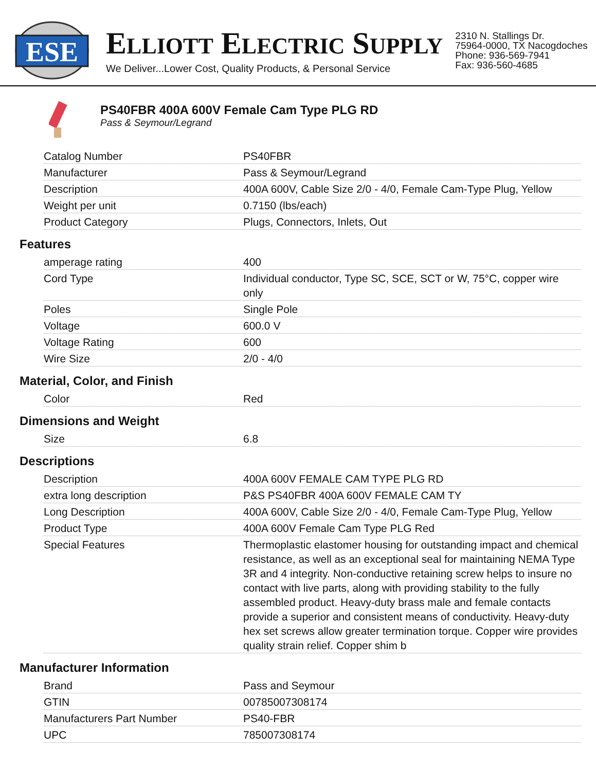ESE
ELLIOTT ELECTRIC SUPPLY
We Deliver...Lower Cost, Quality Products, & Personal Service
2310 N. Stallings Dr.
75964-0000, TX Nacogdoches
Phone: 936-569-7941
Fax: 936-560-4685
PS40FBR 400A 600V Female Cam Type PLG RD
Pass & Seymour/Legrand
| Catalog Number | PS40FBR |
| Manufacturer | Pass & Seymour/Legrand |
| Description | 400A 600V, Cable Size 2/0 - 4/0, Female Cam-Type Plug, Yellow |
| Weight per unit | 0.7150 (lbs/each) |
| Product Category | Plugs, Connectors, Inlets, Out |
Features
| amperage rating | 400 |
| Cord Type | Individual conductor, Type SC, SCE, SCT or W, 75°C, copper wire only |
| Poles | Single Pole |
| Voltage | 600.0 V |
| Voltage Rating | 600 |
| Wire Size | 2/0 - 4/0 |
Material, Color, and Finish
| Color | Red |
Dimensions and Weight
| Size | 6.8 |
Descriptions
| Description | 400A 600V FEMALE CAM TYPE PLG RD |
| extra long description | P&S PS40FBR 400A 600V FEMALE CAM TY |
| Long Description | 400A 600V, Cable Size 2/0 - 4/0, Female Cam-Type Plug, Yellow |
| Product Type | 400A 600V Female Cam Type PLG Red |
| Special Features | Thermoplastic elastomer housing for outstanding impact and chemical resistance, as well as an exceptional seal for maintaining NEMA Type 3R and 4 integrity. Non-conductive retaining screw helps to insure no contact with live parts, along with providing stability to the fully assembled product. Heavy-duty brass male and female contacts provide a superior and consistent means of conductivity. Heavy-duty hex set screws allow greater termination torque. Copper wire provides quality strain relief. Copper shim b |
Manufacturer Information
| Brand | Pass and Seymour |
| GTIN | 00785007308174 |
| Manufacturers Part Number | PS40-FBR |
| UPC | 785007308174 |